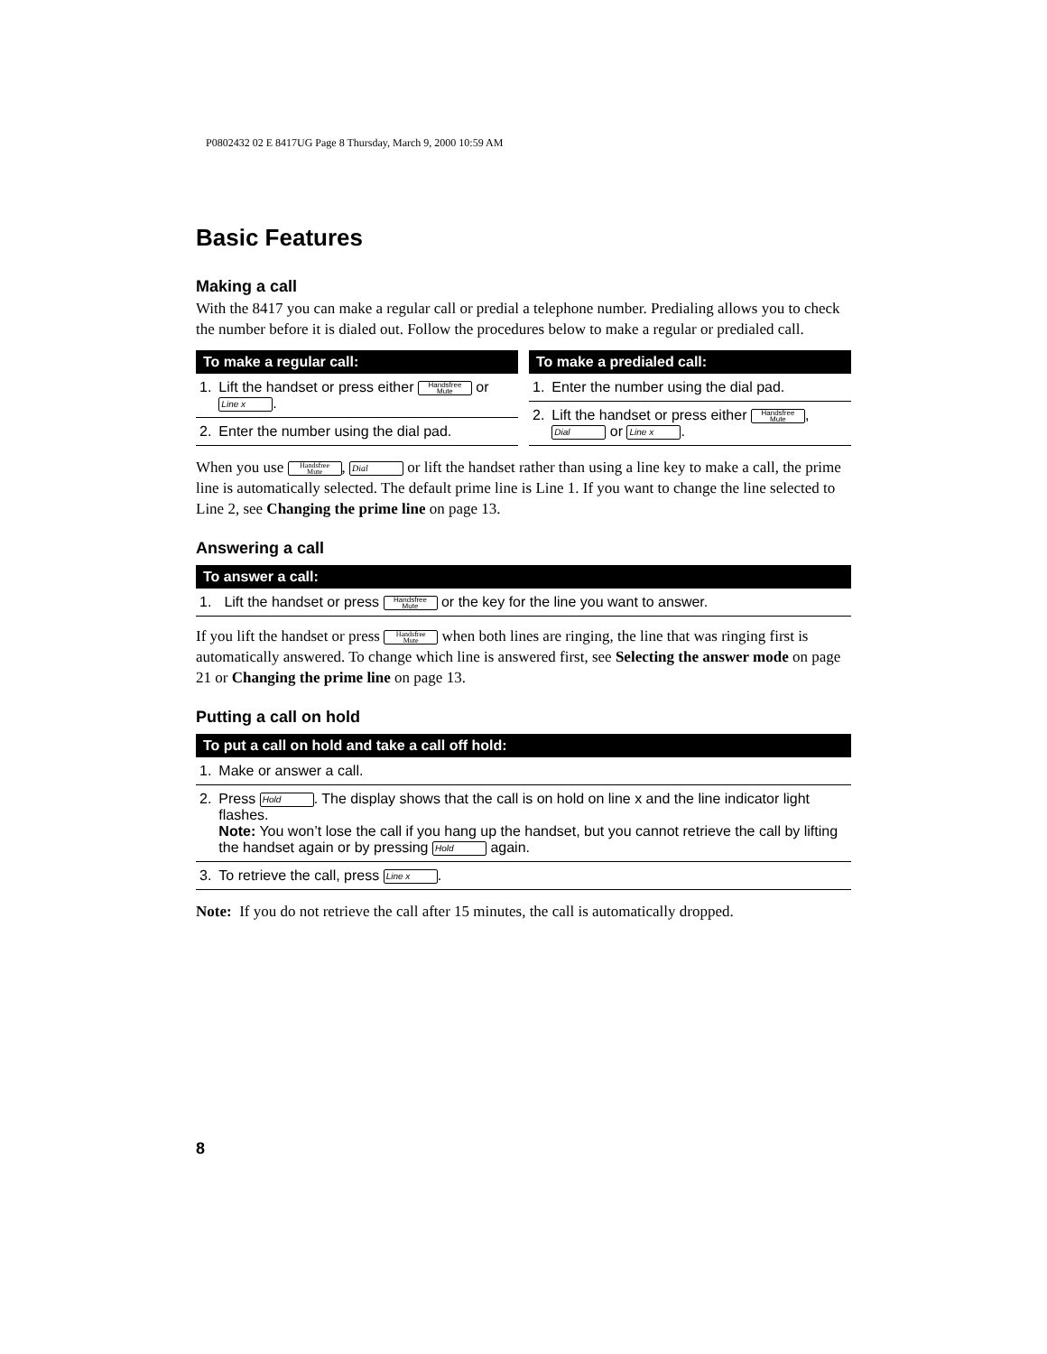P0802432 02 E 8417UG Page 8 Thursday, March 9, 2000 10:59 AM
Basic Features
Making a call
With the 8417 you can make a regular call or predial a telephone number. Predialing allows you to check the number before it is dialed out. Follow the procedures below to make a regular or predialed call.
| To make a regular call: | |
| --- | --- |
| 1. | Lift the handset or press either Handsfree Mute or Line x . |
| 2. | Enter the number using the dial pad. |
| To make a predialed call: | |
| --- | --- |
| 1. | Enter the number using the dial pad. |
| 2. | Lift the handset or press either Handsfree Mute , Dial or Line x . |
When you use Handsfree
Mute, Dial or lift the handset rather than using a line key to make a call, the prime line is automatically selected. The default prime line is Line 1. If you want to change the line selected to Line 2, see Changing the prime line on page 13.
Answering a call
| To answer a call: | |
| --- | --- |
| 1. | Lift the handset or press Handsfree Mute or the key for the line you want to answer. |
If you lift the handset or press Handsfree
Mute when both lines are ringing, the line that was ringing first is automatically answered. To change which line is answered first, see Selecting the answer mode on page 21 or Changing the prime line on page 13.
Putting a call on hold
| To put a call on hold and take a call off hold: | |
| --- | --- |
| 1. | Make or answer a call. |
| 2. | Press Hold . The display shows that the call is on hold on line x and the line indicator light flashes. Note: You won’t lose the call if you hang up the handset, but you cannot retrieve the call by lifting the handset again or by pressing Hold again. |
| 3. | To retrieve the call, press Line x . |
Note: If you do not retrieve the call after 15 minutes, the call is automatically dropped.
8